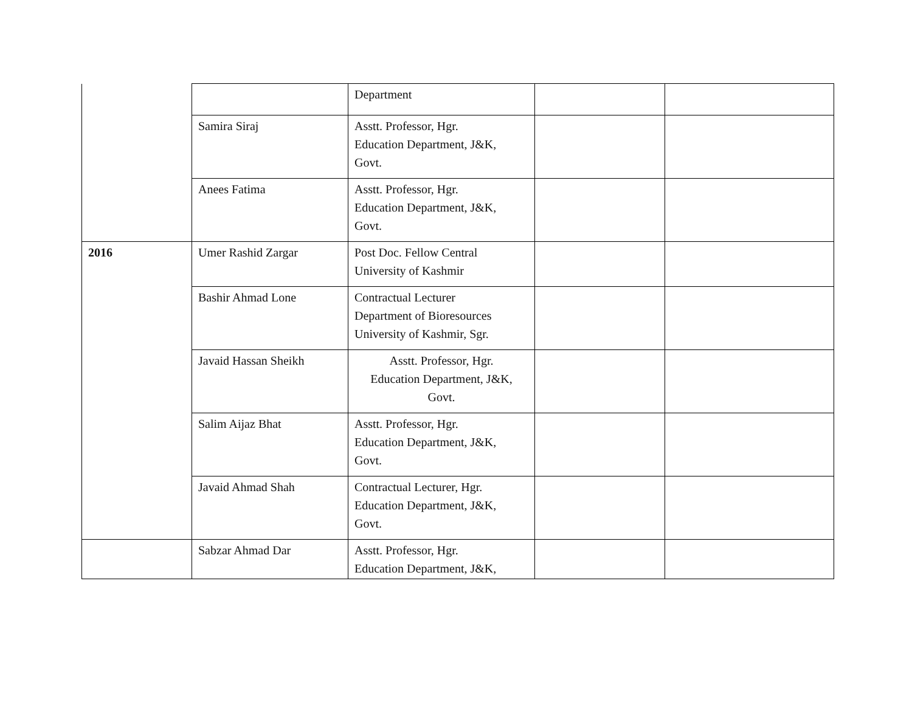| | | Department | | |
| | Samira Siraj | Asstt. Professor, Hgr. Education Department, J&K, Govt. | | |
| | Anees Fatima | Asstt. Professor, Hgr. Education Department, J&K, Govt. | | |
| 2016 | Umer Rashid Zargar | Post Doc. Fellow Central University of Kashmir | | |
| | Bashir Ahmad Lone | Contractual Lecturer Department of Bioresources University of Kashmir, Sgr. | | |
| | Javaid Hassan Sheikh | Asstt. Professor, Hgr. Education Department, J&K, Govt. | | |
| | Salim Aijaz Bhat | Asstt. Professor, Hgr. Education Department, J&K, Govt. | | |
| | Javaid Ahmad Shah | Contractual Lecturer, Hgr. Education Department, J&K, Govt. | | |
| | Sabzar Ahmad Dar | Asstt. Professor, Hgr. Education Department, J&K, | | |